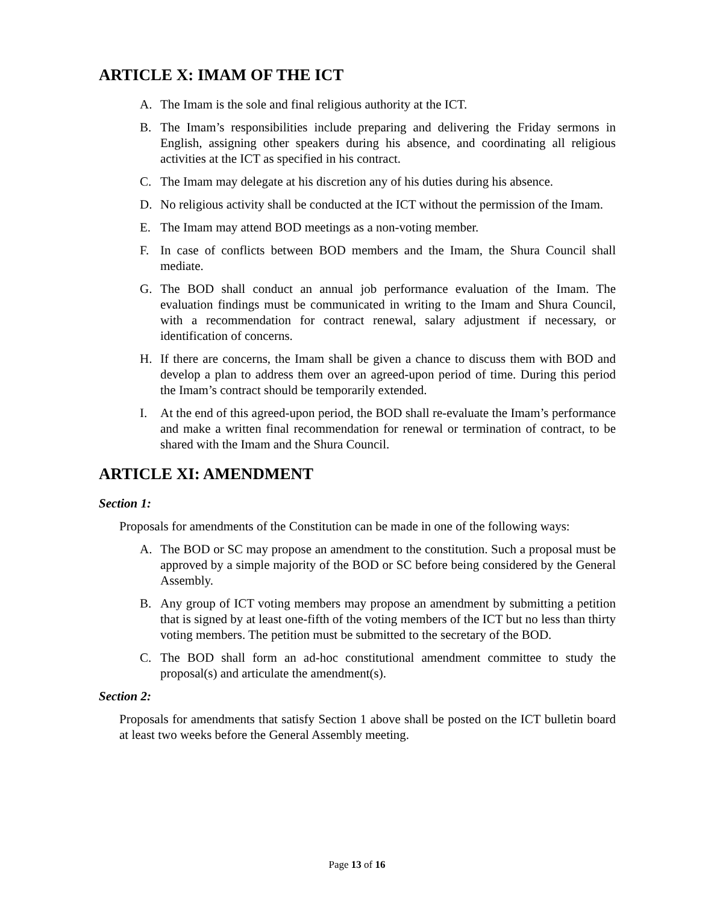ARTICLE X: IMAM OF THE ICT
A. The Imam is the sole and final religious authority at the ICT.
B. The Imam’s responsibilities include preparing and delivering the Friday sermons in English, assigning other speakers during his absence, and coordinating all religious activities at the ICT as specified in his contract.
C. The Imam may delegate at his discretion any of his duties during his absence.
D. No religious activity shall be conducted at the ICT without the permission of the Imam.
E. The Imam may attend BOD meetings as a non-voting member.
F. In case of conflicts between BOD members and the Imam, the Shura Council shall mediate.
G. The BOD shall conduct an annual job performance evaluation of the Imam. The evaluation findings must be communicated in writing to the Imam and Shura Council, with a recommendation for contract renewal, salary adjustment if necessary, or identification of concerns.
H. If there are concerns, the Imam shall be given a chance to discuss them with BOD and develop a plan to address them over an agreed-upon period of time. During this period the Imam’s contract should be temporarily extended.
I. At the end of this agreed-upon period, the BOD shall re-evaluate the Imam’s performance and make a written final recommendation for renewal or termination of contract, to be shared with the Imam and the Shura Council.
ARTICLE XI: AMENDMENT
Section 1:
Proposals for amendments of the Constitution can be made in one of the following ways:
A. The BOD or SC may propose an amendment to the constitution. Such a proposal must be approved by a simple majority of the BOD or SC before being considered by the General Assembly.
B. Any group of ICT voting members may propose an amendment by submitting a petition that is signed by at least one-fifth of the voting members of the ICT but no less than thirty voting members. The petition must be submitted to the secretary of the BOD.
C. The BOD shall form an ad-hoc constitutional amendment committee to study the proposal(s) and articulate the amendment(s).
Section 2:
Proposals for amendments that satisfy Section 1 above shall be posted on the ICT bulletin board at least two weeks before the General Assembly meeting.
Page 13 of 16